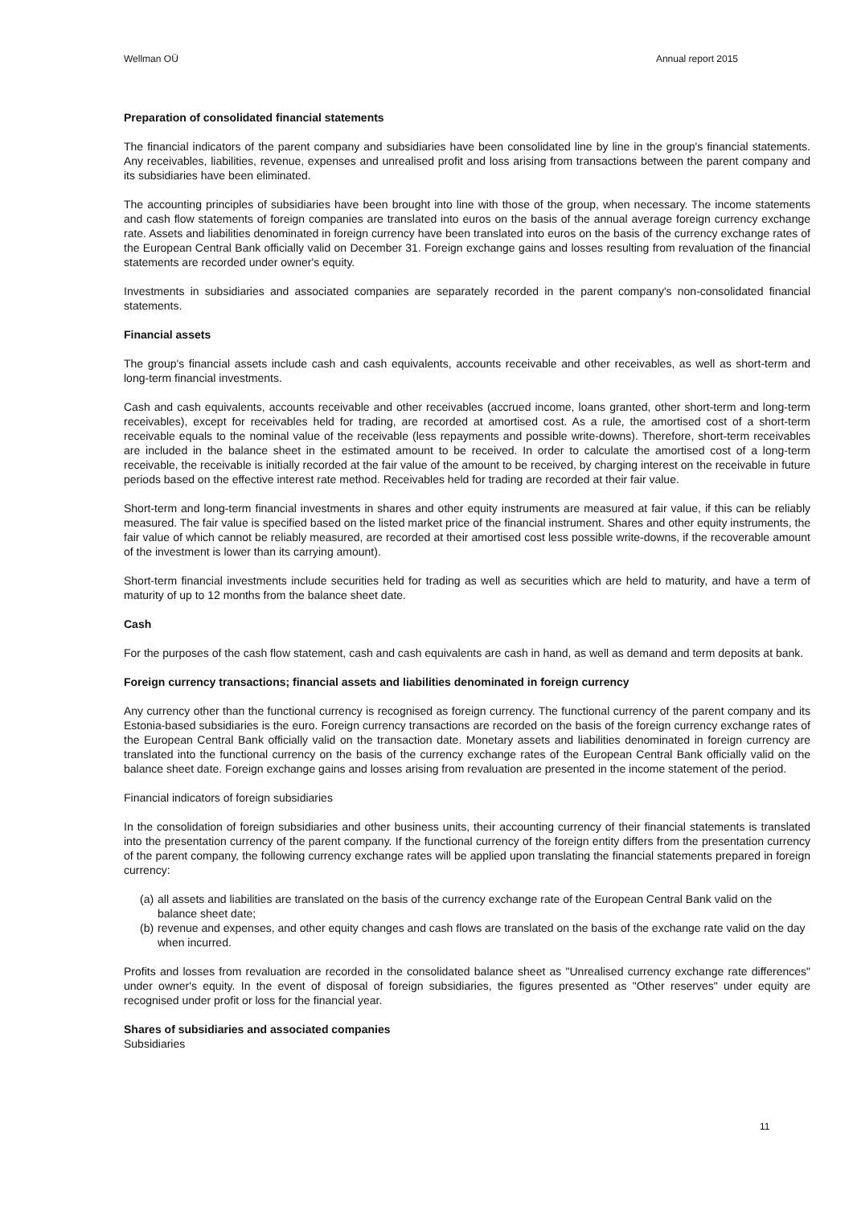Wellman OÜ Annual report 2015
Preparation of consolidated financial statements
The financial indicators of the parent company and subsidiaries have been consolidated line by line in the group's financial statements. Any receivables, liabilities, revenue, expenses and unrealised profit and loss arising from transactions between the parent company and its subsidiaries have been eliminated.
The accounting principles of subsidiaries have been brought into line with those of the group, when necessary. The income statements and cash flow statements of foreign companies are translated into euros on the basis of the annual average foreign currency exchange rate. Assets and liabilities denominated in foreign currency have been translated into euros on the basis of the currency exchange rates of the European Central Bank officially valid on December 31. Foreign exchange gains and losses resulting from revaluation of the financial statements are recorded under owner's equity.
Investments in subsidiaries and associated companies are separately recorded in the parent company's non-consolidated financial statements.
Financial assets
The group's financial assets include cash and cash equivalents, accounts receivable and other receivables, as well as short-term and long-term financial investments.
Cash and cash equivalents, accounts receivable and other receivables (accrued income, loans granted, other short-term and long-term receivables), except for receivables held for trading, are recorded at amortised cost. As a rule, the amortised cost of a short-term receivable equals to the nominal value of the receivable (less repayments and possible write-downs). Therefore, short-term receivables are included in the balance sheet in the estimated amount to be received. In order to calculate the amortised cost of a long-term receivable, the receivable is initially recorded at the fair value of the amount to be received, by charging interest on the receivable in future periods based on the effective interest rate method. Receivables held for trading are recorded at their fair value.
Short-term and long-term financial investments in shares and other equity instruments are measured at fair value, if this can be reliably measured. The fair value is specified based on the listed market price of the financial instrument. Shares and other equity instruments, the fair value of which cannot be reliably measured, are recorded at their amortised cost less possible write-downs, if the recoverable amount of the investment is lower than its carrying amount).
Short-term financial investments include securities held for trading as well as securities which are held to maturity, and have a term of maturity of up to 12 months from the balance sheet date.
Cash
For the purposes of the cash flow statement, cash and cash equivalents are cash in hand, as well as demand and term deposits at bank.
Foreign currency transactions; financial assets and liabilities denominated in foreign currency
Any currency other than the functional currency is recognised as foreign currency. The functional currency of the parent company and its Estonia-based subsidiaries is the euro. Foreign currency transactions are recorded on the basis of the foreign currency exchange rates of the European Central Bank officially valid on the transaction date. Monetary assets and liabilities denominated in foreign currency are translated into the functional currency on the basis of the currency exchange rates of the European Central Bank officially valid on the balance sheet date. Foreign exchange gains and losses arising from revaluation are presented in the income statement of the period.
Financial indicators of foreign subsidiaries
In the consolidation of foreign subsidiaries and other business units, their accounting currency of their financial statements is translated into the presentation currency of the parent company. If the functional currency of the foreign entity differs from the presentation currency of the parent company, the following currency exchange rates will be applied upon translating the financial statements prepared in foreign currency:
(a) all assets and liabilities are translated on the basis of the currency exchange rate of the European Central Bank valid on the balance sheet date;
(b) revenue and expenses, and other equity changes and cash flows are translated on the basis of the exchange rate valid on the day when incurred.
Profits and losses from revaluation are recorded in the consolidated balance sheet as "Unrealised currency exchange rate differences" under owner's equity. In the event of disposal of foreign subsidiaries, the figures presented as "Other reserves" under equity are recognised under profit or loss for the financial year.
Shares of subsidiaries and associated companies
Subsidiaries
11